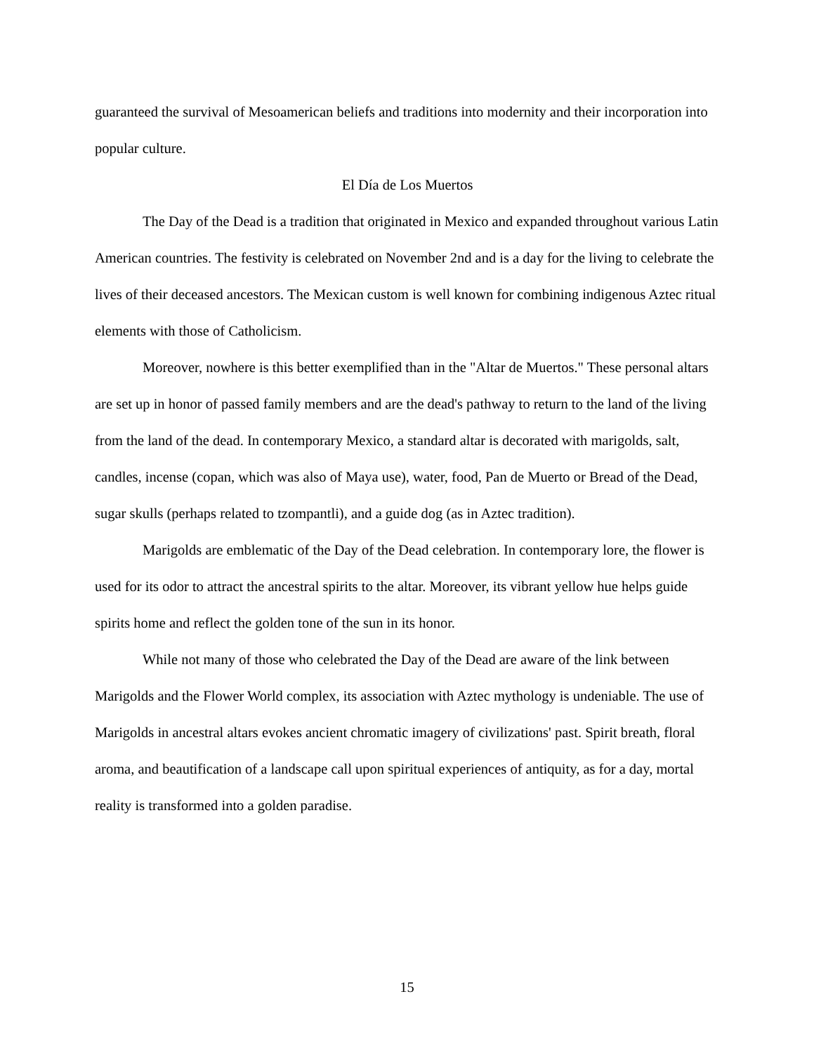guaranteed the survival of Mesoamerican beliefs and traditions into modernity and their incorporation into popular culture.
El Día de Los Muertos
The Day of the Dead is a tradition that originated in Mexico and expanded throughout various Latin American countries. The festivity is celebrated on November 2nd and is a day for the living to celebrate the lives of their deceased ancestors. The Mexican custom is well known for combining indigenous Aztec ritual elements with those of Catholicism.
Moreover, nowhere is this better exemplified than in the "Altar de Muertos." These personal altars are set up in honor of passed family members and are the dead's pathway to return to the land of the living from the land of the dead. In contemporary Mexico, a standard altar is decorated with marigolds, salt, candles, incense (copan, which was also of Maya use), water, food, Pan de Muerto or Bread of the Dead, sugar skulls (perhaps related to tzompantli), and a guide dog (as in Aztec tradition).
Marigolds are emblematic of the Day of the Dead celebration. In contemporary lore, the flower is used for its odor to attract the ancestral spirits to the altar. Moreover, its vibrant yellow hue helps guide spirits home and reflect the golden tone of the sun in its honor.
While not many of those who celebrated the Day of the Dead are aware of the link between Marigolds and the Flower World complex, its association with Aztec mythology is undeniable. The use of Marigolds in ancestral altars evokes ancient chromatic imagery of civilizations' past. Spirit breath, floral aroma, and beautification of a landscape call upon spiritual experiences of antiquity, as for a day, mortal reality is transformed into a golden paradise.
15